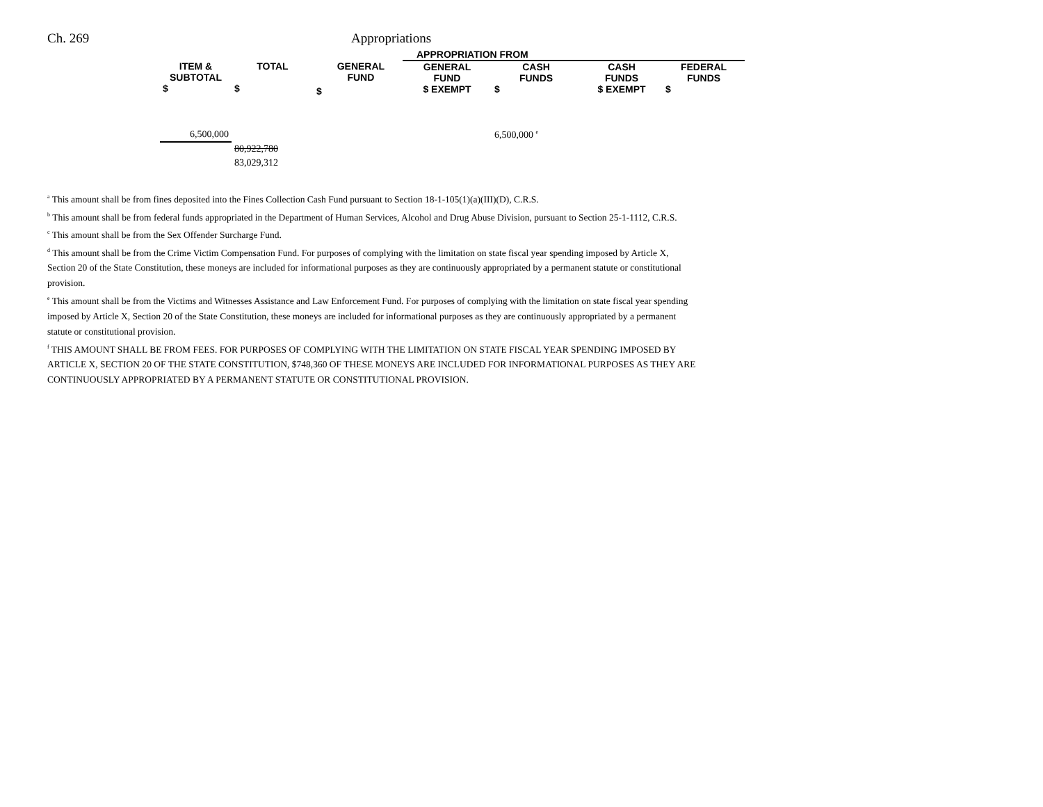Ch. 269 Appropriations
| | | | APPROPRIATION FROM | | | |
| --- | --- | --- | --- | --- | --- | --- |
| ITEM & SUBTOTAL $ | TOTAL $ | $ GENERAL FUND | GENERAL FUND $ EXEMPT | CASH FUNDS $ | CASH FUNDS $ EXEMPT | FEDERAL FUNDS $ |
| 6,500,000 | | | | 6,500,000 <sup>e</sup> | | |
| | 80,922,780 | | | | | |
| | 83,029,312 | | | | | |
<sup>a</sup> This amount shall be from fines deposited into the Fines Collection Cash Fund pursuant to Section 18-1-105(1)(a)(III)(D), C.R.S.
<sup>b</sup> This amount shall be from federal funds appropriated in the Department of Human Services, Alcohol and Drug Abuse Division, pursuant to Section 25-1-1112, C.R.S.
<sup>c</sup> This amount shall be from the Sex Offender Surcharge Fund.
<sup>d</sup> This amount shall be from the Crime Victim Compensation Fund. For purposes of complying with the limitation on state fiscal year spending imposed by Article X,
Section 20 of the State Constitution, these moneys are included for informational purposes as they are continuously appropriated by a permanent statute or constitutional
provision.
<sup>e</sup> This amount shall be from the Victims and Witnesses Assistance and Law Enforcement Fund. For purposes of complying with the limitation on state fiscal year spending
imposed by Article X, Section 20 of the State Constitution, these moneys are included for informational purposes as they are continuously appropriated by a permanent
statute or constitutional provision.
<sup>f</sup> THIS AMOUNT SHALL BE FROM FEES. FOR PURPOSES OF COMPLYING WITH THE LIMITATION ON STATE FISCAL YEAR SPENDING IMPOSED BY
ARTICLE X, SECTION 20 OF THE STATE CONSTITUTION, $748,360 OF THESE MONEYS ARE INCLUDED FOR INFORMATIONAL PURPOSES AS THEY ARE
CONTINUOUSLY APPROPRIATED BY A PERMANENT STATUTE OR CONSTITUTIONAL PROVISION.